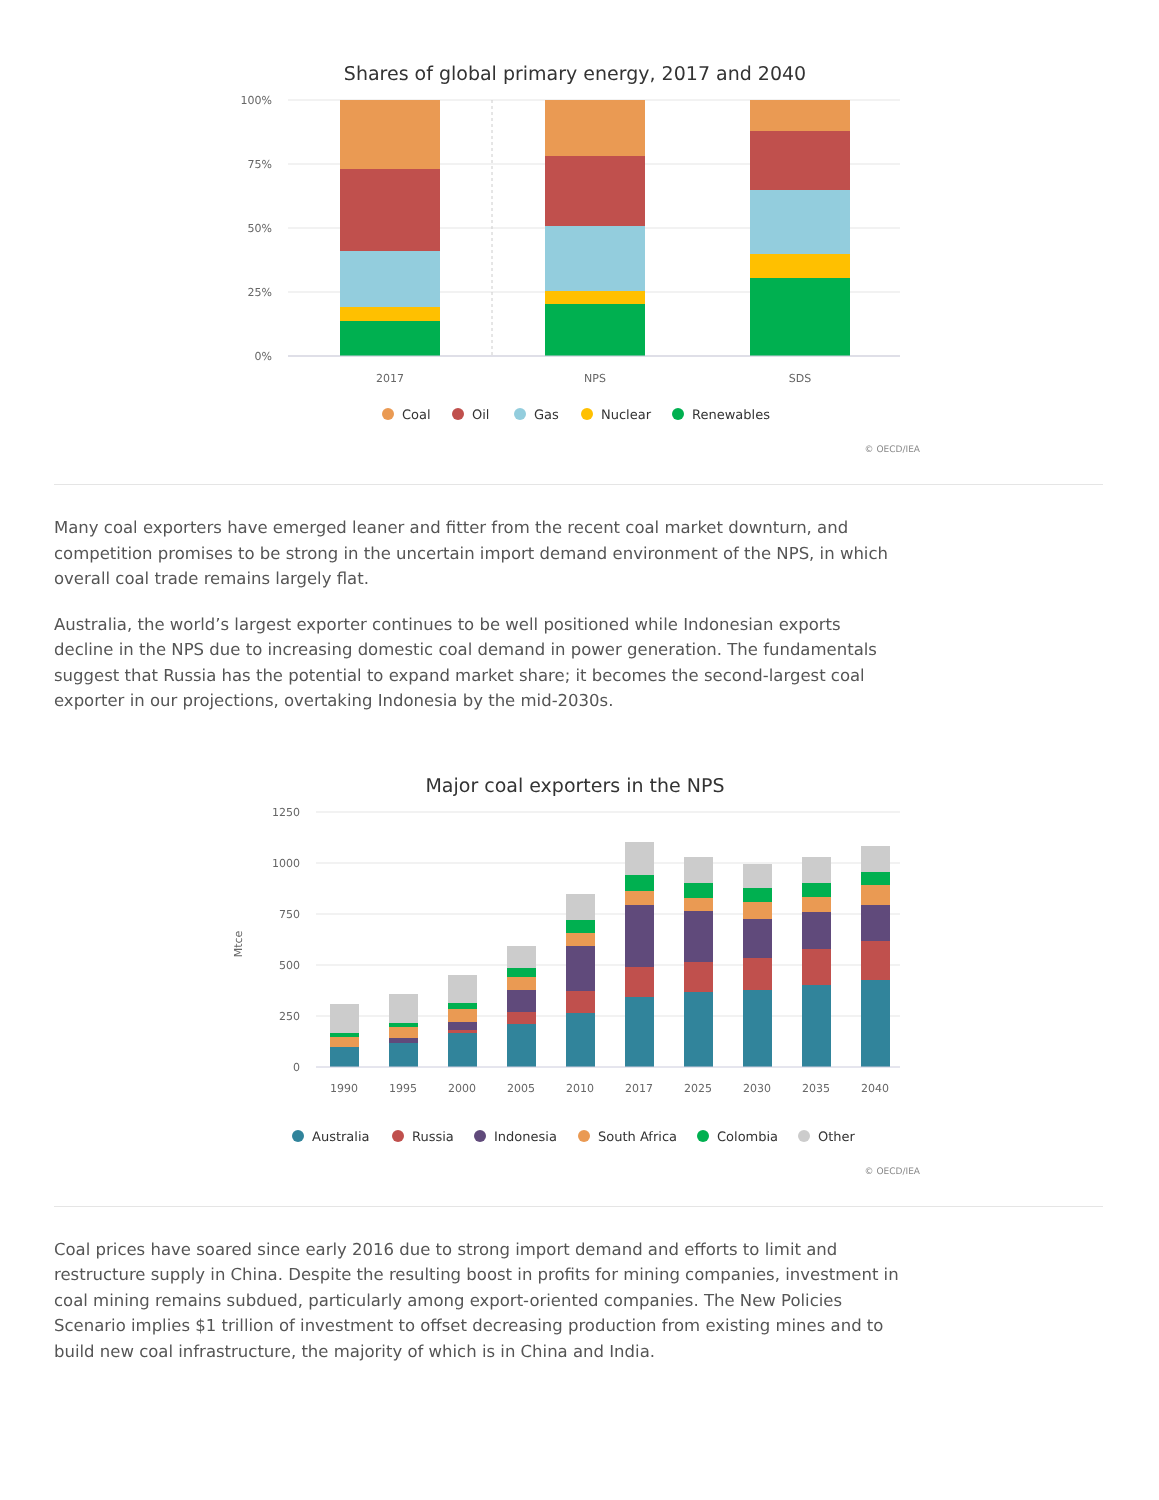Shares of global primary energy, 2017 and 2040
100%
75%
50%
25%
0%
2017
NPS
SDS
Coal
Oil
Gas
Nuclear
Renewables
© OECD/IEA
Many coal exporters have emerged leaner and fitter from the recent coal market downturn, and competition promises to be strong in the uncertain import demand environment of the NPS, in which overall coal trade remains largely flat.
Australia, the world’s largest exporter continues to be well positioned while Indonesian exports decline in the NPS due to increasing domestic coal demand in power generation. The fundamentals suggest that Russia has the potential to expand market share; it becomes the second-largest coal exporter in our projections, overtaking Indonesia by the mid-2030s.
Major coal exporters in the NPS
1250
1000
750
500
250
0
Mtce
1990
1995
2000
2005
2010
2017
2025
2030
2035
2040
Australia
Russia
Indonesia
South Africa
Colombia
Other
© OECD/IEA
Coal prices have soared since early 2016 due to strong import demand and efforts to limit and restructure supply in China. Despite the resulting boost in profits for mining companies, investment in coal mining remains subdued, particularly among export-oriented companies. The New Policies Scenario implies $1 trillion of investment to offset decreasing production from existing mines and to build new coal infrastructure, the majority of which is in China and India.